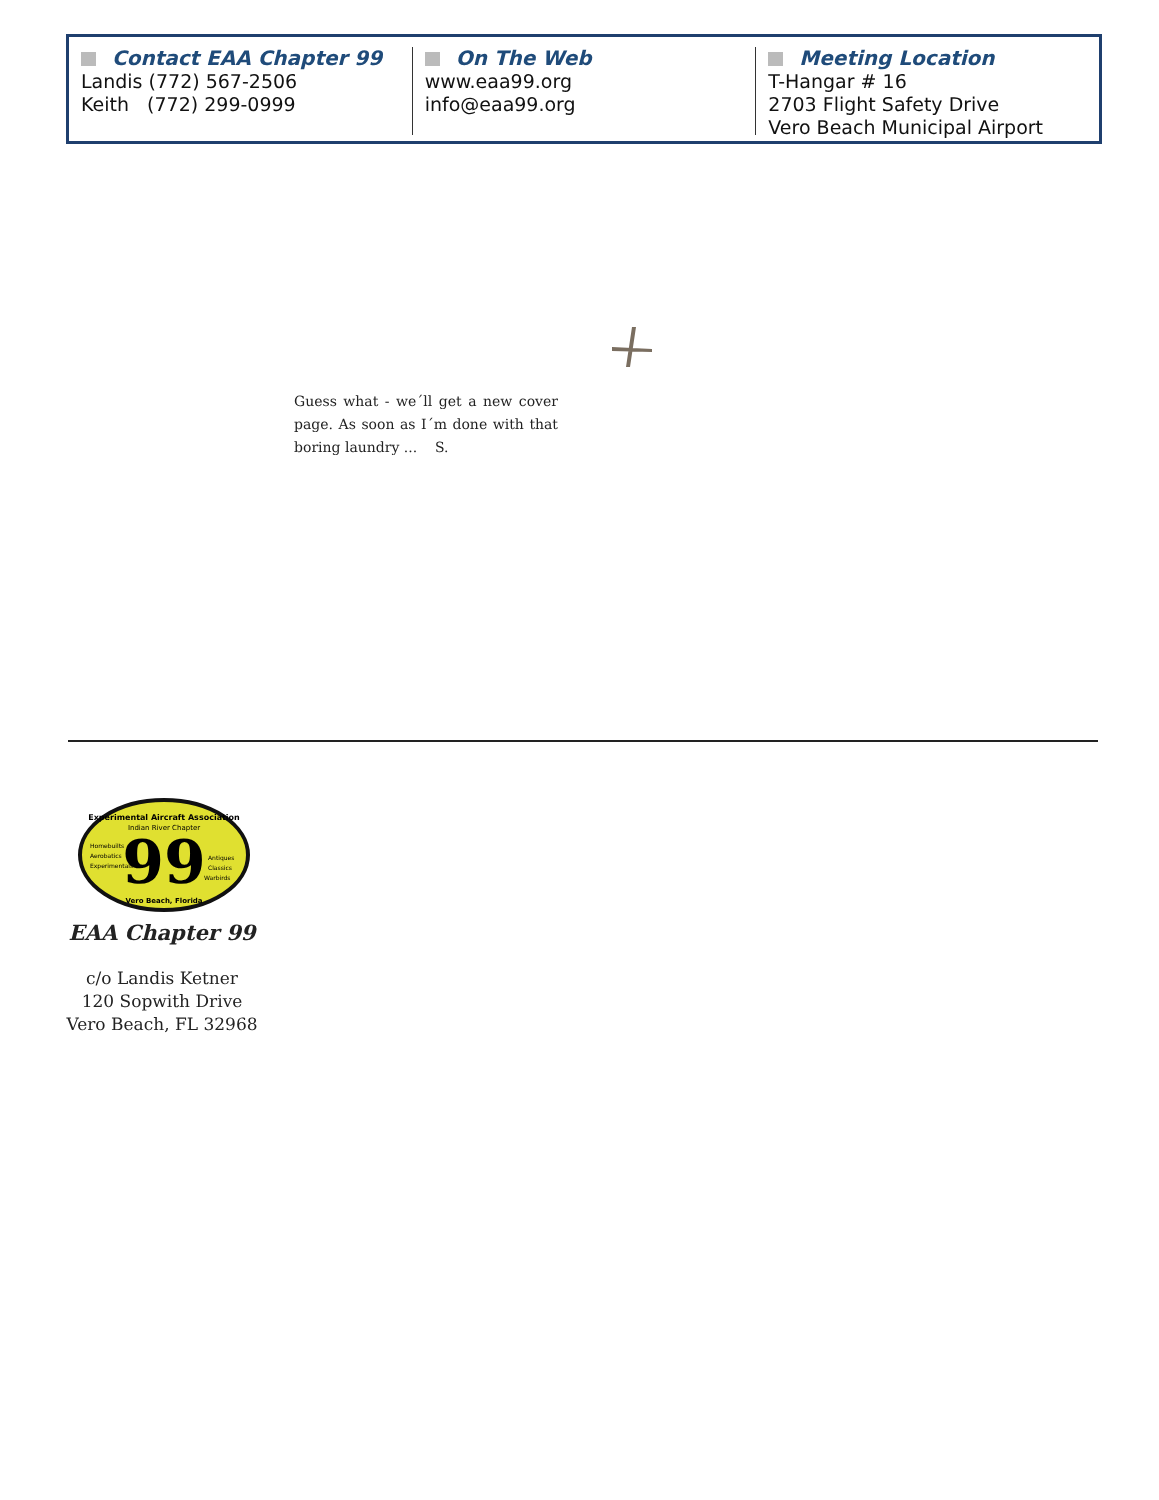Contact EAA Chapter 99
Landis (772) 567-2506
Keith (772) 299-0999
On The Web
www.eaa99.org
info@eaa99.org
Meeting Location
T-Hangar # 16
2703 Flight Safety Drive
Vero Beach Municipal Airport
Guess what - we´ll get a new cover page. As soon as I´m done with that boring laundry ... S.
Experimental Aircraft Association
Indian River Chapter
99
Homebuilts
Aerobatics
Experimentals
Antiques
Classics
Warbirds
Vero Beach, Florida
EAA Chapter 99
c/o Landis Ketner
120 Sopwith Drive
Vero Beach, FL 32968